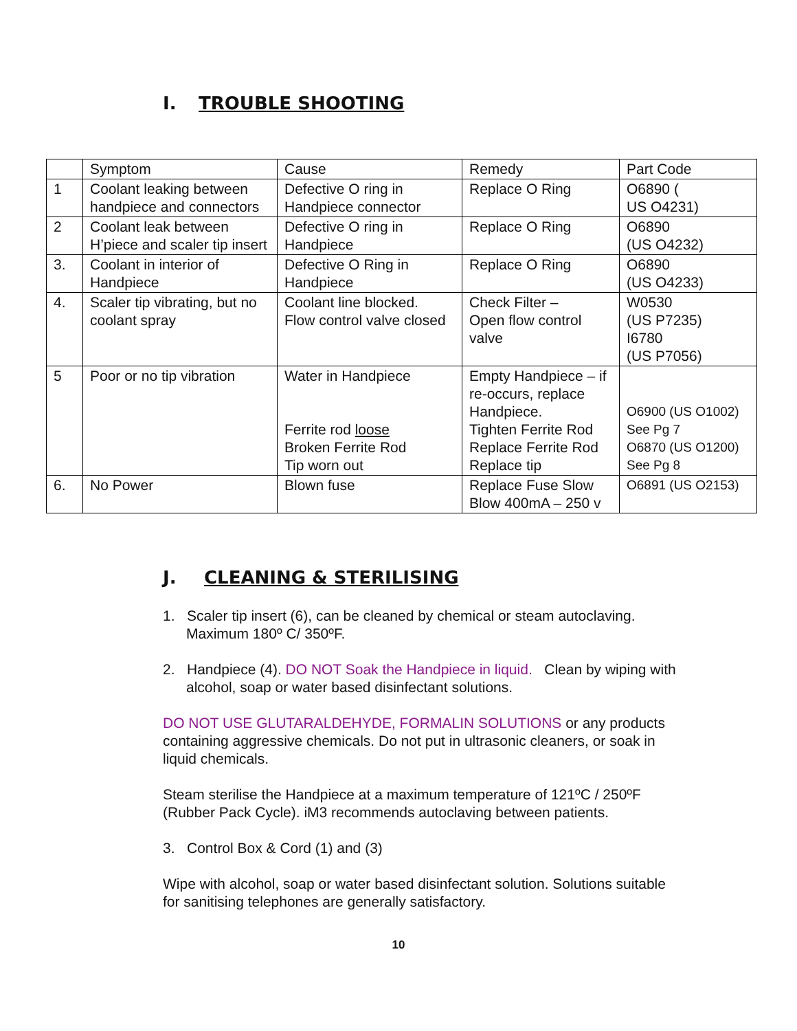I. TROUBLE SHOOTING
| | Symptom | Cause | Remedy | Part Code |
| 1 | Coolant leaking between handpiece and connectors | Defective O ring in Handpiece connector | Replace O Ring | O6890 ( US O4231) |
| 2 | Coolant leak between H’piece and scaler tip insert | Defective O ring in Handpiece | Replace O Ring | O6890 (US O4232) |
| 3. | Coolant in interior of Handpiece | Defective O Ring in Handpiece | Replace O Ring | O6890 (US O4233) |
| 4. | Scaler tip vibrating, but no coolant spray | Coolant line blocked. Flow control valve closed | Check Filter – Open flow control valve | W0530 (US P7235) I6780 (US P7056) |
| 5 | Poor or no tip vibration | Water in Handpiece Ferrite rod loose Broken Ferrite Rod Tip worn out | Empty Handpiece – if re-occurs, replace Handpiece. Tighten Ferrite Rod Replace Ferrite Rod Replace tip | O6900 (US O1002) See Pg 7 O6870 (US O1200) See Pg 8 |
| 6. | No Power | Blown fuse | Replace Fuse Slow Blow 400mA – 250 v | O6891 (US O2153) |
J. CLEANING & STERILISING
1. Scaler tip insert (6), can be cleaned by chemical or steam autoclaving. Maximum 180º C/ 350ºF.
2. Handpiece (4). DO NOT Soak the Handpiece in liquid. Clean by wiping with alcohol, soap or water based disinfectant solutions.
DO NOT USE GLUTARALDEHYDE, FORMALIN SOLUTIONS or any products containing aggressive chemicals. Do not put in ultrasonic cleaners, or soak in liquid chemicals.
Steam sterilise the Handpiece at a maximum temperature of 121ºC / 250ºF (Rubber Pack Cycle). iM3 recommends autoclaving between patients.
3. Control Box & Cord (1) and (3)
Wipe with alcohol, soap or water based disinfectant solution. Solutions suitable for sanitising telephones are generally satisfactory.
10